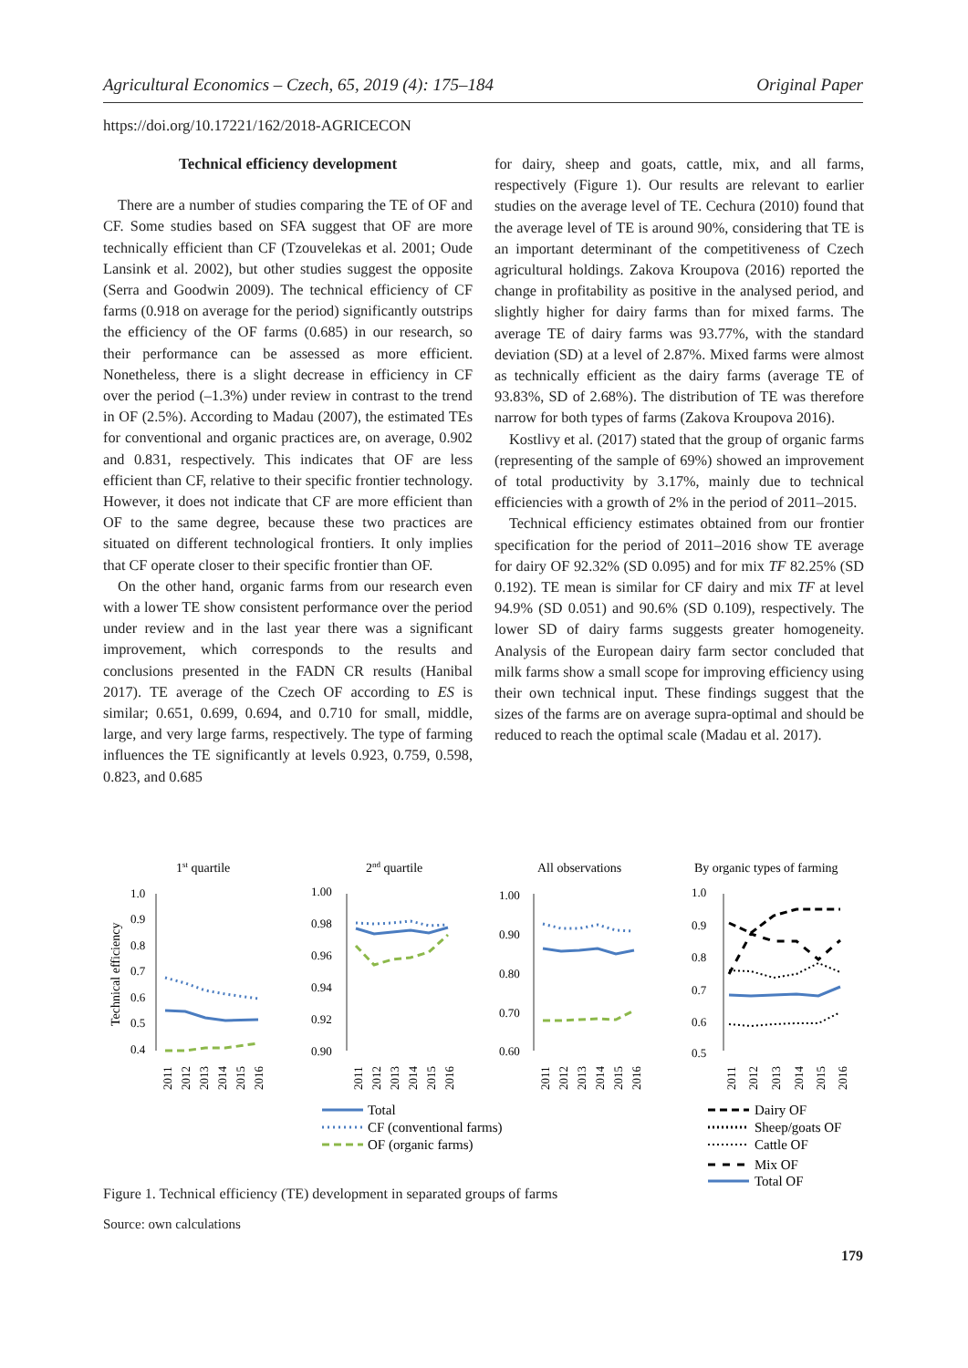Agricultural Economics – Czech, 65, 2019 (4): 175–184 Original Paper
https://doi.org/10.17221/162/2018-AGRICECON
Technical efficiency development
There are a number of studies comparing the TE of OF and CF. Some studies based on SFA suggest that OF are more technically efficient than CF (Tzouvelekas et al. 2001; Oude Lansink et al. 2002), but other studies suggest the opposite (Serra and Goodwin 2009). The technical efficiency of CF farms (0.918 on average for the period) significantly outstrips the efficiency of the OF farms (0.685) in our research, so their performance can be assessed as more efficient. Nonetheless, there is a slight decrease in efficiency in CF over the period (–1.3%) under review in contrast to the trend in OF (2.5%). According to Madau (2007), the estimated TEs for conventional and organic practices are, on average, 0.902 and 0.831, respectively. This indicates that OF are less efficient than CF, relative to their specific frontier technology. However, it does not indicate that CF are more efficient than OF to the same degree, because these two practices are situated on different technological frontiers. It only implies that CF operate closer to their specific frontier than OF.
On the other hand, organic farms from our research even with a lower TE show consistent performance over the period under review and in the last year there was a significant improvement, which corresponds to the results and conclusions presented in the FADN CR results (Hanibal 2017). TE average of the Czech OF according to ES is similar; 0.651, 0.699, 0.694, and 0.710 for small, middle, large, and very large farms, respectively. The type of farming influences the TE significantly at levels 0.923, 0.759, 0.598, 0.823, and 0.685
for dairy, sheep and goats, cattle, mix, and all farms, respectively (Figure 1). Our results are relevant to earlier studies on the average level of TE. Cechura (2010) found that the average level of TE is around 90%, considering that TE is an important determinant of the competitiveness of Czech agricultural holdings. Zakova Kroupova (2016) reported the change in profitability as positive in the analysed period, and slightly higher for dairy farms than for mixed farms. The average TE of dairy farms was 93.77%, with the standard deviation (SD) at a level of 2.87%. Mixed farms were almost as technically efficient as the dairy farms (average TE of 93.83%, SD of 2.68%). The distribution of TE was therefore narrow for both types of farms (Zakova Kroupova 2016).
Kostlivy et al. (2017) stated that the group of organic farms (representing of the sample of 69%) showed an improvement of total productivity by 3.17%, mainly due to technical efficiencies with a growth of 2% in the period of 2011–2015.
Technical efficiency estimates obtained from our frontier specification for the period of 2011–2016 show TE average for dairy OF 92.32% (SD 0.095) and for mix TF 82.25% (SD 0.192). TE mean is similar for CF dairy and mix TF at level 94.9% (SD 0.051) and 90.6% (SD 0.109), respectively. The lower SD of dairy farms suggests greater homogeneity. Analysis of the European dairy farm sector concluded that milk farms show a small scope for improving efficiency using their own technical input. These findings suggest that the sizes of the farms are on average supra-optimal and should be reduced to reach the optimal scale (Madau et al. 2017).
1st quartile
2nd quartile
All observations
By organic types of farming
Technical efficiency
1.0
0.9
0.8
0.7
0.6
0.5
0.4
1.00
0.98
0.96
0.94
0.92
0.90
1.00
0.90
0.80
0.70
0.60
1.0
0.9
0.8
0.7
0.6
0.5
2011
2012
2013
2014
2015
2016
2011
2012
2013
2014
2015
2016
2011
2012
2013
2014
2015
2016
2011
2012
2013
2014
2015
2016
Total
CF (conventional farms)
OF (organic farms)
Dairy OF
Sheep/goats OF
Cattle OF
Mix OF
Total OF
Figure 1. Technical efficiency (TE) development in separated groups of farms
Source: own calculations
179